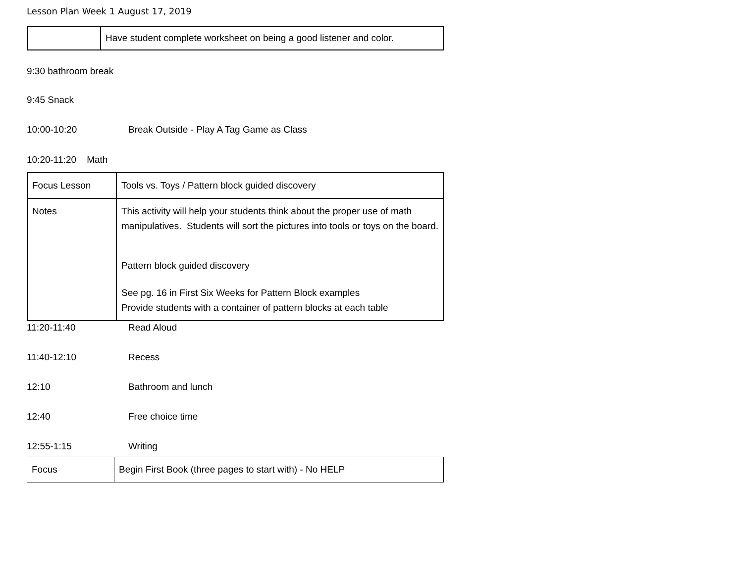Lesson Plan Week 1 August 17, 2019
| | Have student complete worksheet on being a good listener and color. |
9:30 bathroom break
9:45 Snack
10:00-10:20 Break Outside - Play A Tag Game as Class
10:20-11:20 Math
| Focus Lesson | Tools vs. Toys / Pattern block guided discovery |
| Notes | This activity will help your students think about the proper use of math manipulatives. Students will sort the pictures into tools or toys on the board. Pattern block guided discovery See pg. 16 in First Six Weeks for Pattern Block examples Provide students with a container of pattern blocks at each table |
11:20-11:40 Read Aloud
11:40-12:10 Recess
12:10 Bathroom and lunch
12:40 Free choice time
12:55-1:15 Writing
| Focus | Begin First Book (three pages to start with) - No HELP |